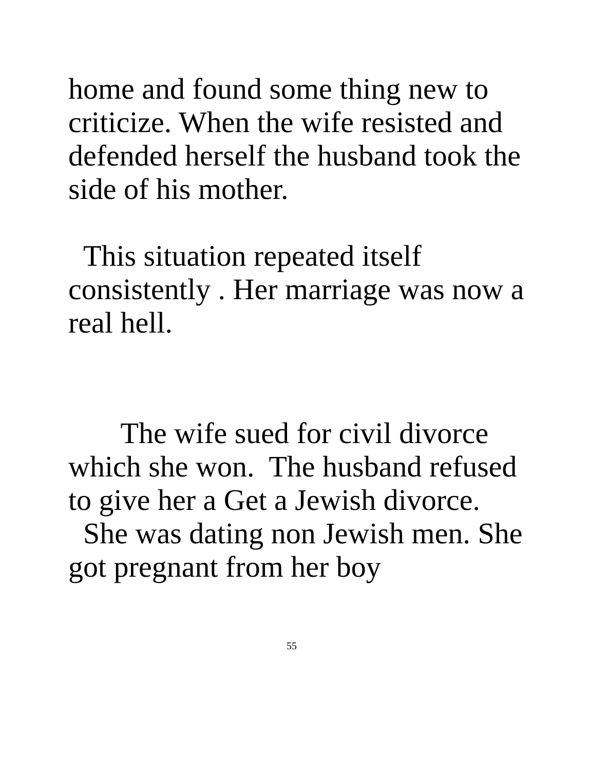home and found some thing new to criticize. When the wife resisted and defended herself the husband took the side of his mother.
This situation repeated itself consistently . Her marriage was now a real hell.
The wife sued for civil divorce which she won. The husband refused to give her a Get a Jewish divorce.
She was dating non Jewish men. She got pregnant from her boy
55